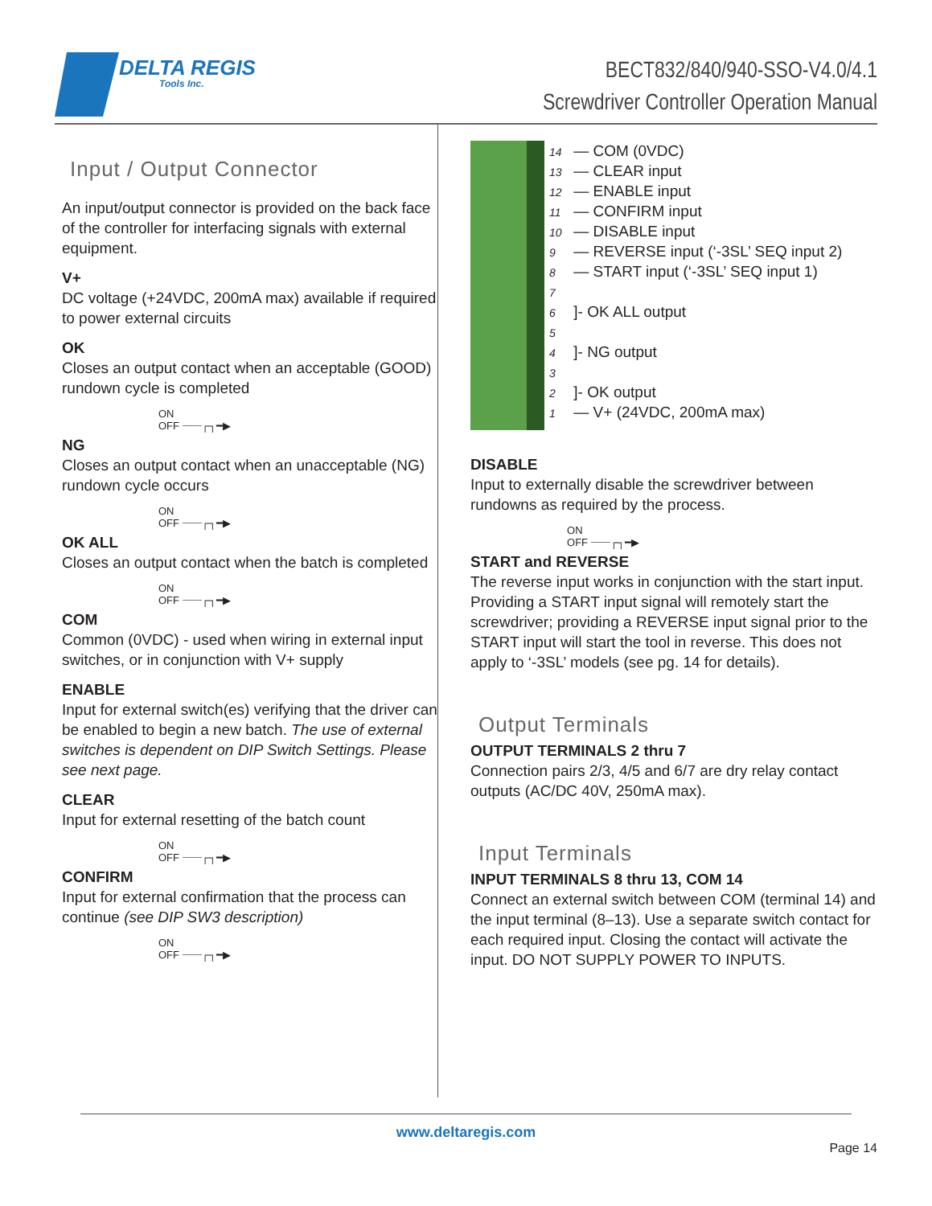DELTA REGIS
Tools Inc.
BECT832/840/940-SSO-V4.0/4.1
Screwdriver Controller Operation Manual
Input / Output Connector
An input/output connector is provided on the back face of the controller for interfacing signals with external equipment.
V+
DC voltage (+24VDC, 200mA max) available if required to power external circuits
OK
Closes an output contact when an acceptable (GOOD) rundown cycle is completed
ON
OFF ┈┈┈┌┐━▶
NG
Closes an output contact when an unacceptable (NG) rundown cycle occurs
ON
OFF ┈┈┈┌┐━▶
OK ALL
Closes an output contact when the batch is completed
ON
OFF ┈┈┈┌┐━▶
COM
Common (0VDC) - used when wiring in external input switches, or in conjunction with V+ supply
ENABLE
Input for external switch(es) verifying that the driver can be enabled to begin a new batch. The use of external switches is dependent on DIP Switch Settings. Please see next page.
CLEAR
Input for external resetting of the batch count
ON
OFF ┈┈┈┌┐━▶
CONFIRM
Input for external confirmation that the process can continue (see DIP SW3 description)
ON
OFF ┈┈┈┌┐━▶
14 — COM (0VDC)
13 — CLEAR input
12 — ENABLE input
11 — CONFIRM input
10 — DISABLE input
9 — REVERSE input (‘-3SL’ SEQ input 2)
8 — START input (‘-3SL’ SEQ input 1)
7
6 ]- OK ALL output
5
4 ]- NG output
3
2 ]- OK output
1 — V+ (24VDC, 200mA max)
DISABLE
Input to externally disable the screwdriver between rundowns as required by the process.
ON
OFF ┈┈┈┌┐━▶
START and REVERSE
The reverse input works in conjunction with the start input. Providing a START input signal will remotely start the screwdriver; providing a REVERSE input signal prior to the START input will start the tool in reverse. This does not apply to ‘-3SL’ models (see pg. 14 for details).
Output Terminals
OUTPUT TERMINALS 2 thru 7
Connection pairs 2/3, 4/5 and 6/7 are dry relay contact outputs (AC/DC 40V, 250mA max).
Input Terminals
INPUT TERMINALS 8 thru 13, COM 14
Connect an external switch between COM (terminal 14) and the input terminal (8–13). Use a separate switch contact for each required input. Closing the contact will activate the input. DO NOT SUPPLY POWER TO INPUTS.
www.deltaregis.com
Page 14